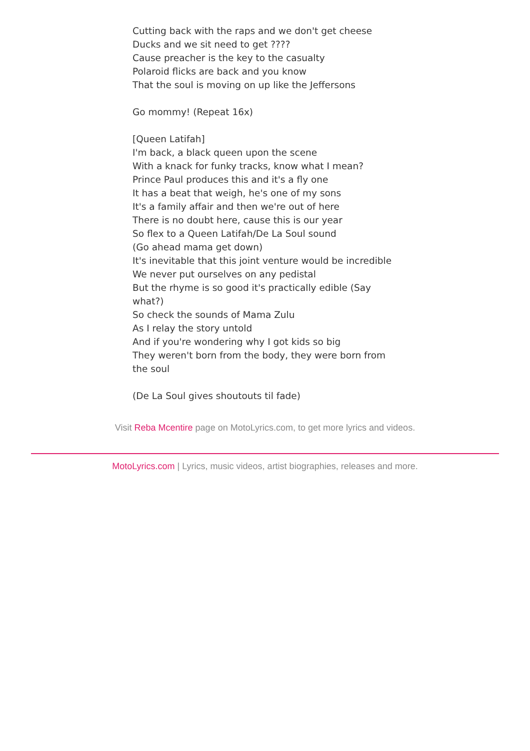Cutting back with the raps and we don't get cheese
Ducks and we sit need to get ????
Cause preacher is the key to the casualty
Polaroid flicks are back and you know
That the soul is moving on up like the Jeffersons
Go mommy! (Repeat 16x)
[Queen Latifah]
I'm back, a black queen upon the scene
With a knack for funky tracks, know what I mean?
Prince Paul produces this and it's a fly one
It has a beat that weigh, he's one of my sons
It's a family affair and then we're out of here
There is no doubt here, cause this is our year
So flex to a Queen Latifah/De La Soul sound
(Go ahead mama get down)
It's inevitable that this joint venture would be incredible
We never put ourselves on any pedistal
But the rhyme is so good it's practically edible (Say what?)
So check the sounds of Mama Zulu
As I relay the story untold
And if you're wondering why I got kids so big
They weren't born from the body, they were born from the soul
(De La Soul gives shoutouts til fade)
Visit Reba Mcentire page on MotoLyrics.com, to get more lyrics and videos.
MotoLyrics.com | Lyrics, music videos, artist biographies, releases and more.